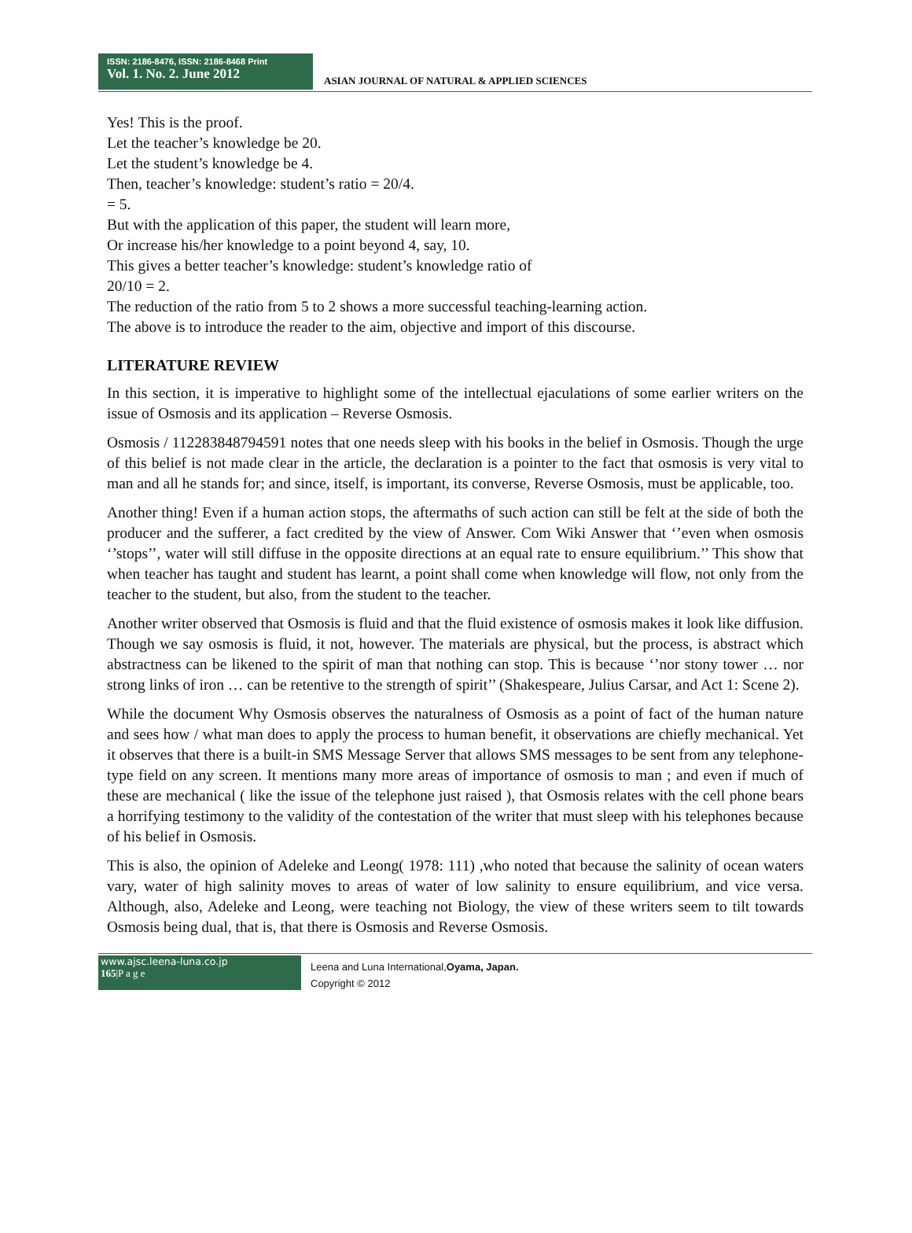ISSN: 2186-8476, ISSN: 2186-8468 Print
Vol. 1. No. 2. June 2012
ASIAN JOURNAL OF NATURAL & APPLIED SCIENCES
Yes! This is the proof.
Let the teacher’s knowledge be 20.
Let the student’s knowledge be 4.
Then, teacher’s knowledge: student’s ratio = 20/4.
= 5.
But with the application of this paper, the student will learn more,
Or increase his/her knowledge to a point beyond 4, say, 10.
This gives a better teacher’s knowledge: student’s knowledge ratio of
20/10 = 2.
The reduction of the ratio from 5 to 2 shows a more successful teaching-learning action.
The above is to introduce the reader to the aim, objective and import of this discourse.
LITERATURE REVIEW
In this section, it is imperative to highlight some of the intellectual ejaculations of some earlier writers on the issue of Osmosis and its application – Reverse Osmosis.
Osmosis / 112283848794591 notes that one needs sleep with his books in the belief in Osmosis. Though the urge of this belief is not made clear in the article, the declaration is a pointer to the fact that osmosis is very vital to man and all he stands for; and since, itself, is important, its converse, Reverse Osmosis, must be applicable, too.
Another thing! Even if a human action stops, the aftermaths of such action can still be felt at the side of both the producer and the sufferer, a fact credited by the view of Answer. Com Wiki Answer that ‘’even when osmosis ‘’stops’’, water will still diffuse in the opposite directions at an equal rate to ensure equilibrium.’’ This show that when teacher has taught and student has learnt, a point shall come when knowledge will flow, not only from the teacher to the student, but also, from the student to the teacher.
Another writer observed that Osmosis is fluid and that the fluid existence of osmosis makes it look like diffusion. Though we say osmosis is fluid, it not, however. The materials are physical, but the process, is abstract which abstractness can be likened to the spirit of man that nothing can stop. This is because ‘’nor stony tower … nor strong links of iron … can be retentive to the strength of spirit’’ (Shakespeare, Julius Carsar, and Act 1: Scene 2).
While the document Why Osmosis observes the naturalness of Osmosis as a point of fact of the human nature and sees how / what man does to apply the process to human benefit, it observations are chiefly mechanical. Yet it observes that there is a built-in SMS Message Server that allows SMS messages to be sent from any telephone-type field on any screen. It mentions many more areas of importance of osmosis to man ; and even if much of these are mechanical ( like the issue of the telephone just raised ), that Osmosis relates with the cell phone bears a horrifying testimony to the validity of the contestation of the writer that must sleep with his telephones because of his belief in Osmosis.
This is also, the opinion of Adeleke and Leong( 1978: 111) ,who noted that because the salinity of ocean waters vary, water of high salinity moves to areas of water of low salinity to ensure equilibrium, and vice versa. Although, also, Adeleke and Leong, were teaching not Biology, the view of these writers seem to tilt towards Osmosis being dual, that is, that there is Osmosis and Reverse Osmosis.
www.ajsc.leena-luna.co.jp
165|P a g e
Leena and Luna International,Oyama, Japan.
Copyright © 2012